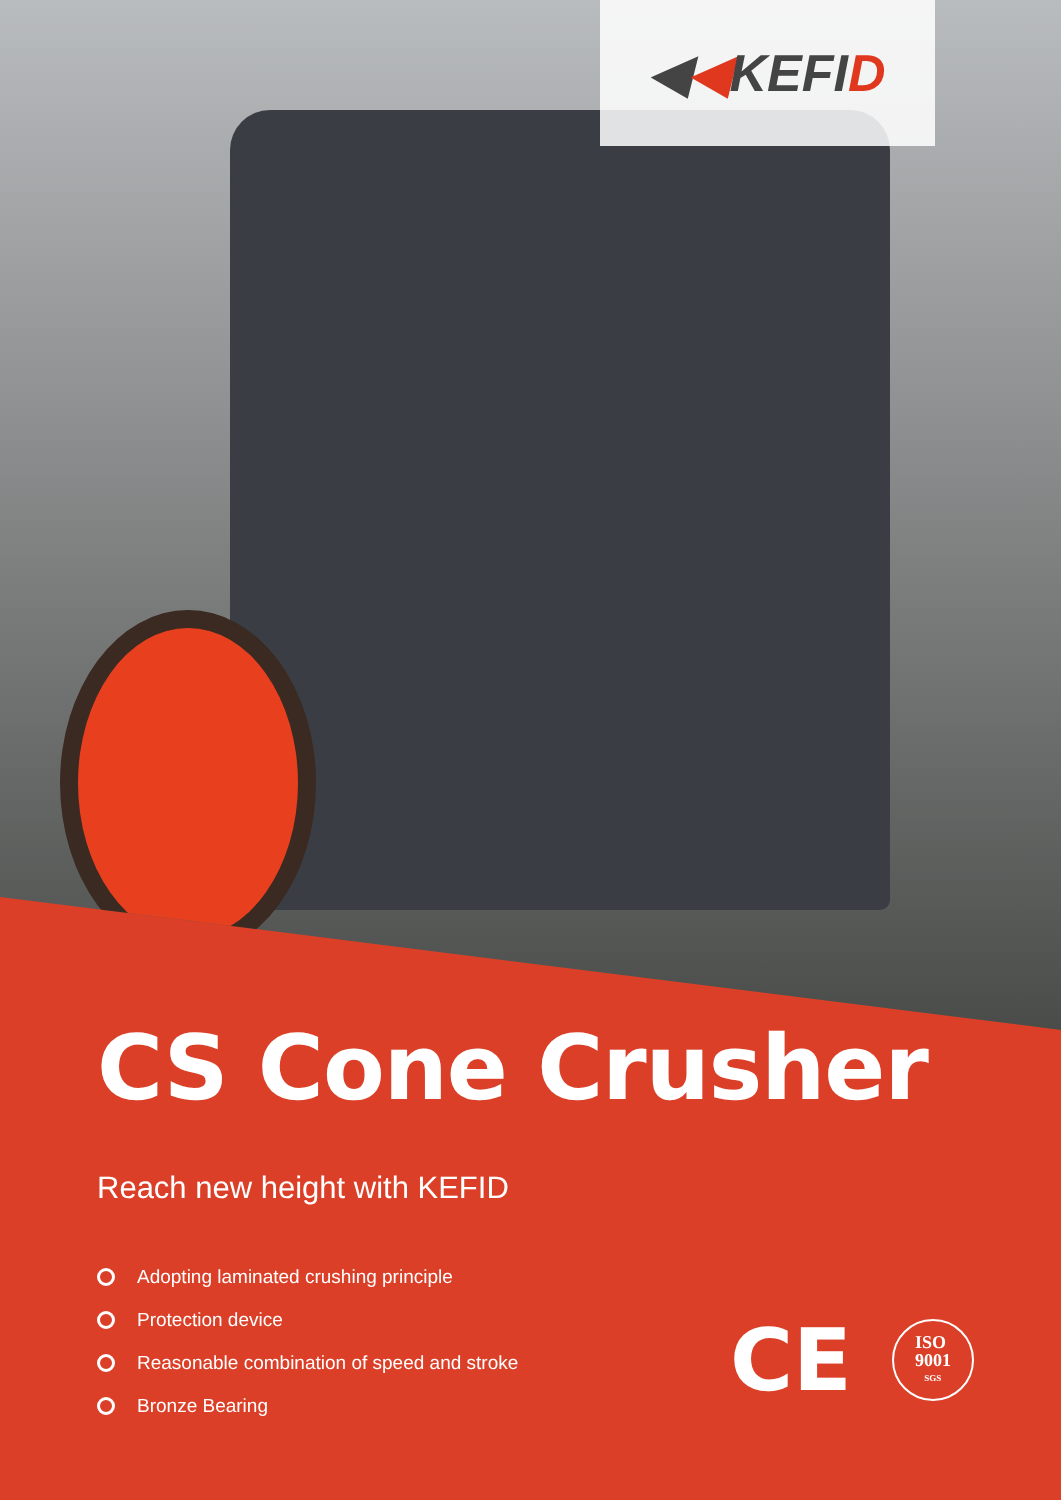◀◀KEFID
CS Cone Crusher
Reach new height with KEFID
Adopting laminated crushing principle
Protection device
Reasonable combination of speed and stroke
Bronze Bearing
CE
ISO
9001
SGS